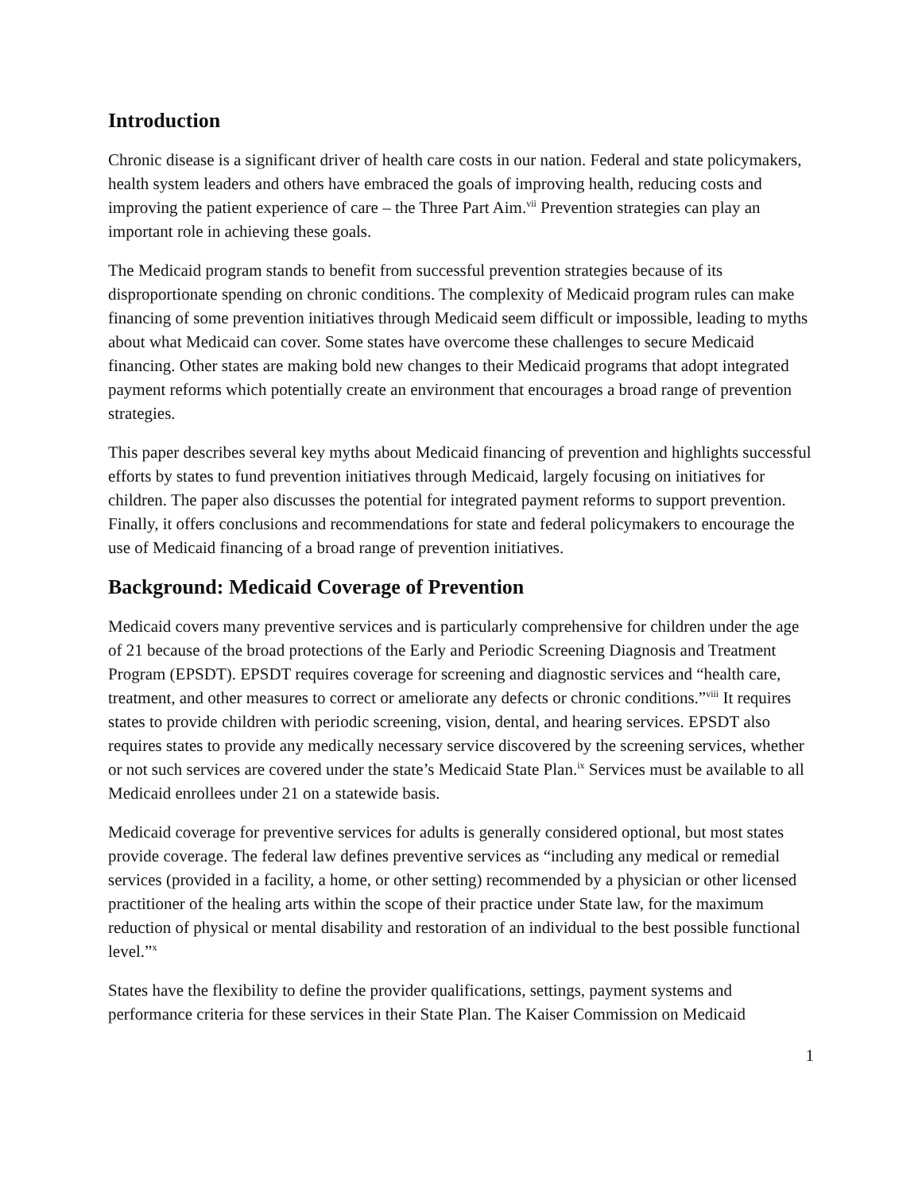Introduction
Chronic disease is a significant driver of health care costs in our nation. Federal and state policymakers, health system leaders and others have embraced the goals of improving health, reducing costs and improving the patient experience of care – the Three Part Aim.<sup>vii</sup> Prevention strategies can play an important role in achieving these goals.
The Medicaid program stands to benefit from successful prevention strategies because of its disproportionate spending on chronic conditions. The complexity of Medicaid program rules can make financing of some prevention initiatives through Medicaid seem difficult or impossible, leading to myths about what Medicaid can cover. Some states have overcome these challenges to secure Medicaid financing. Other states are making bold new changes to their Medicaid programs that adopt integrated payment reforms which potentially create an environment that encourages a broad range of prevention strategies.
This paper describes several key myths about Medicaid financing of prevention and highlights successful efforts by states to fund prevention initiatives through Medicaid, largely focusing on initiatives for children. The paper also discusses the potential for integrated payment reforms to support prevention. Finally, it offers conclusions and recommendations for state and federal policymakers to encourage the use of Medicaid financing of a broad range of prevention initiatives.
Background: Medicaid Coverage of Prevention
Medicaid covers many preventive services and is particularly comprehensive for children under the age of 21 because of the broad protections of the Early and Periodic Screening Diagnosis and Treatment Program (EPSDT). EPSDT requires coverage for screening and diagnostic services and “health care, treatment, and other measures to correct or ameliorate any defects or chronic conditions.”<sup>viii</sup> It requires states to provide children with periodic screening, vision, dental, and hearing services. EPSDT also requires states to provide any medically necessary service discovered by the screening services, whether or not such services are covered under the state’s Medicaid State Plan.<sup>ix</sup> Services must be available to all Medicaid enrollees under 21 on a statewide basis.
Medicaid coverage for preventive services for adults is generally considered optional, but most states provide coverage. The federal law defines preventive services as “including any medical or remedial services (provided in a facility, a home, or other setting) recommended by a physician or other licensed practitioner of the healing arts within the scope of their practice under State law, for the maximum reduction of physical or mental disability and restoration of an individual to the best possible functional level.”<sup>x</sup>
States have the flexibility to define the provider qualifications, settings, payment systems and performance criteria for these services in their State Plan. The Kaiser Commission on Medicaid
1